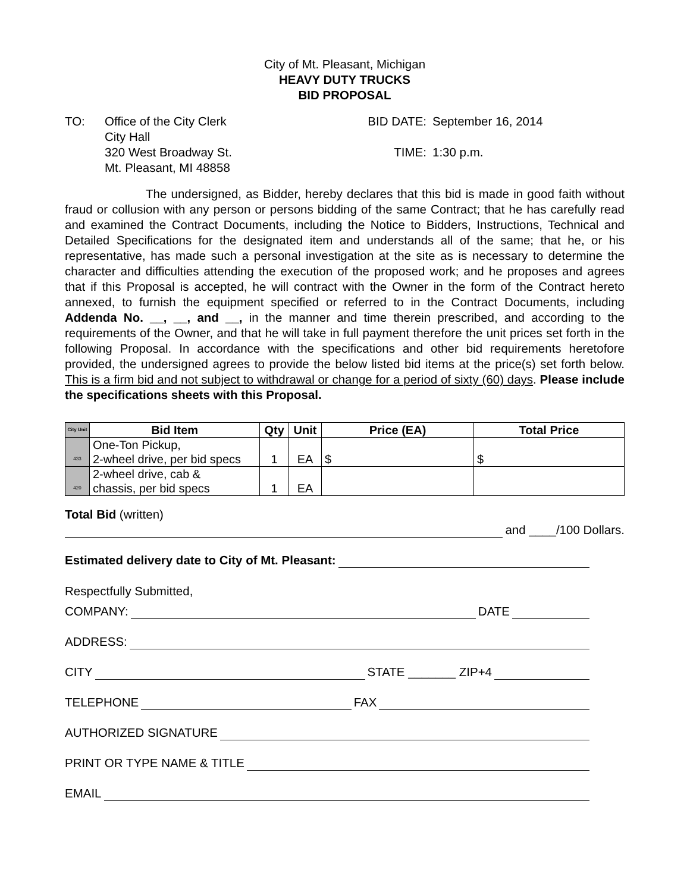City of Mt. Pleasant, Michigan
HEAVY DUTY TRUCKS
BID PROPOSAL
TO: Office of the City Clerk
City Hall
320 West Broadway St.
Mt. Pleasant, MI 48858
BID DATE:
September 16, 2014
TIME:
1:30 p.m.
The undersigned, as Bidder, hereby declares that this bid is made in good faith without fraud or collusion with any person or persons bidding of the same Contract; that he has carefully read and examined the Contract Documents, including the Notice to Bidders, Instructions, Technical and Detailed Specifications for the designated item and understands all of the same; that he, or his representative, has made such a personal investigation at the site as is necessary to determine the character and difficulties attending the execution of the proposed work; and he proposes and agrees that if this Proposal is accepted, he will contract with the Owner in the form of the Contract hereto annexed, to furnish the equipment specified or referred to in the Contract Documents, including Addenda No. __, __, and __, in the manner and time therein prescribed, and according to the requirements of the Owner, and that he will take in full payment therefore the unit prices set forth in the following Proposal. In accordance with the specifications and other bid requirements heretofore provided, the undersigned agrees to provide the below listed bid items at the price(s) set forth below. This is a firm bid and not subject to withdrawal or change for a period of sixty (60) days. Please include the specifications sheets with this Proposal.
| City Unit | Bid Item | Qty | Unit | Price (EA) | Total Price |
| --- | --- | --- | --- | --- | --- |
| 433 | One-Ton Pickup, 2-wheel drive, per bid specs | 1 | EA | $ | $ |
| 420 | 2-wheel drive, cab & chassis, per bid specs | 1 | EA | | |
Total Bid (written)
and ____/100 Dollars.
Estimated delivery date to City of Mt. Pleasant:
Respectfully Submitted,
COMPANY:
DATE
ADDRESS:
CITY
STATE _______ ZIP+4
TELEPHONE
FAX
AUTHORIZED SIGNATURE
PRINT OR TYPE NAME & TITLE
EMAIL